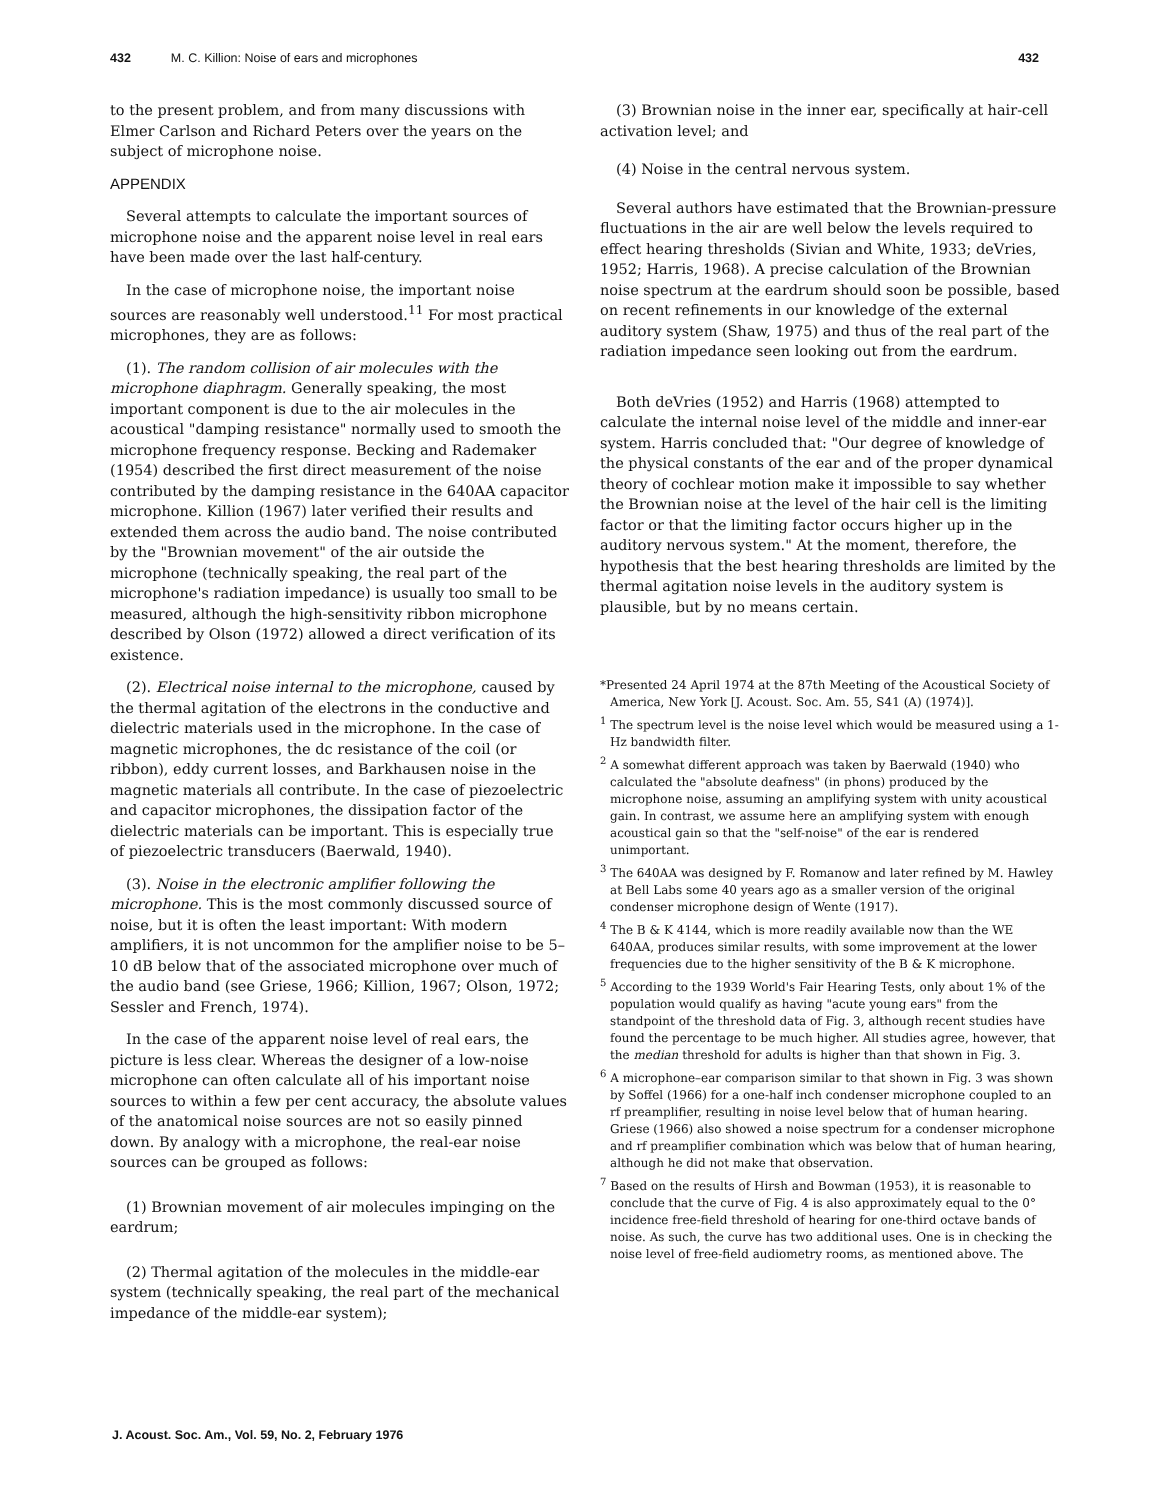432 M. C. Killion: Noise of ears and microphones 432
to the present problem, and from many discussions with Elmer Carlson and Richard Peters over the years on the subject of microphone noise.
APPENDIX
Several attempts to calculate the important sources of microphone noise and the apparent noise level in real ears have been made over the last half-century.
In the case of microphone noise, the important noise sources are reasonably well understood.<sup>11</sup> For most practical microphones, they are as follows:
(1). The random collision of air molecules with the microphone diaphragm. Generally speaking, the most important component is due to the air molecules in the acoustical "damping resistance" normally used to smooth the microphone frequency response. Becking and Rademaker (1954) described the first direct measurement of the noise contributed by the damping resistance in the 640AA capacitor microphone. Killion (1967) later verified their results and extended them across the audio band. The noise contributed by the "Brownian movement" of the air outside the microphone (technically speaking, the real part of the microphone's radiation impedance) is usually too small to be measured, although the high-sensitivity ribbon microphone described by Olson (1972) allowed a direct verification of its existence.
(2). Electrical noise internal to the microphone, caused by the thermal agitation of the electrons in the conductive and dielectric materials used in the microphone. In the case of magnetic microphones, the dc resistance of the coil (or ribbon), eddy current losses, and Barkhausen noise in the magnetic materials all contribute. In the case of piezoelectric and capacitor microphones, the dissipation factor of the dielectric materials can be important. This is especially true of piezoelectric transducers (Baerwald, 1940).
(3). Noise in the electronic amplifier following the microphone. This is the most commonly discussed source of noise, but it is often the least important: With modern amplifiers, it is not uncommon for the amplifier noise to be 5–10 dB below that of the associated microphone over much of the audio band (see Griese, 1966; Killion, 1967; Olson, 1972; Sessler and French, 1974).
In the case of the apparent noise level of real ears, the picture is less clear. Whereas the designer of a low-noise microphone can often calculate all of his important noise sources to within a few per cent accuracy, the absolute values of the anatomical noise sources are not so easily pinned down. By analogy with a microphone, the real-ear noise sources can be grouped as follows:
(1) Brownian movement of air molecules impinging on the eardrum;
(2) Thermal agitation of the molecules in the middle-ear system (technically speaking, the real part of the mechanical impedance of the middle-ear system);
(3) Brownian noise in the inner ear, specifically at hair-cell activation level; and
(4) Noise in the central nervous system.
Several authors have estimated that the Brownian-pressure fluctuations in the air are well below the levels required to effect hearing thresholds (Sivian and White, 1933; deVries, 1952; Harris, 1968). A precise calculation of the Brownian noise spectrum at the eardrum should soon be possible, based on recent refinements in our knowledge of the external auditory system (Shaw, 1975) and thus of the real part of the radiation impedance seen looking out from the eardrum.
Both deVries (1952) and Harris (1968) attempted to calculate the internal noise level of the middle and inner-ear system. Harris concluded that: "Our degree of knowledge of the physical constants of the ear and of the proper dynamical theory of cochlear motion make it impossible to say whether the Brownian noise at the level of the hair cell is the limiting factor or that the limiting factor occurs higher up in the auditory nervous system." At the moment, therefore, the hypothesis that the best hearing thresholds are limited by the thermal agitation noise levels in the auditory system is plausible, but by no means certain.
*Presented 24 April 1974 at the 87th Meeting of the Acoustical Society of America, New York [J. Acoust. Soc. Am. 55, S41 (A) (1974)].
<sup>1</sup> The spectrum level is the noise level which would be measured using a 1-Hz bandwidth filter.
<sup>2</sup> A somewhat different approach was taken by Baerwald (1940) who calculated the "absolute deafness" (in phons) produced by the microphone noise, assuming an amplifying system with unity acoustical gain. In contrast, we assume here an amplifying system with enough acoustical gain so that the "self-noise" of the ear is rendered unimportant.
<sup>3</sup> The 640AA was designed by F. Romanow and later refined by M. Hawley at Bell Labs some 40 years ago as a smaller version of the original condenser microphone design of Wente (1917).
<sup>4</sup> The B & K 4144, which is more readily available now than the WE 640AA, produces similar results, with some improvement at the lower frequencies due to the higher sensitivity of the B & K microphone.
<sup>5</sup> According to the 1939 World's Fair Hearing Tests, only about 1% of the population would qualify as having "acute young ears" from the standpoint of the threshold data of Fig. 3, although recent studies have found the percentage to be much higher. All studies agree, however, that the median threshold for adults is higher than that shown in Fig. 3.
<sup>6</sup> A microphone–ear comparison similar to that shown in Fig. 3 was shown by Soffel (1966) for a one-half inch condenser microphone coupled to an rf preamplifier, resulting in noise level below that of human hearing. Griese (1966) also showed a noise spectrum for a condenser microphone and rf preamplifier combination which was below that of human hearing, although he did not make that observation.
<sup>7</sup> Based on the results of Hirsh and Bowman (1953), it is reasonable to conclude that the curve of Fig. 4 is also approximately equal to the 0° incidence free-field threshold of hearing for one-third octave bands of noise. As such, the curve has two additional uses. One is in checking the noise level of free-field audiometry rooms, as mentioned above. The
J. Acoust. Soc. Am., Vol. 59, No. 2, February 1976